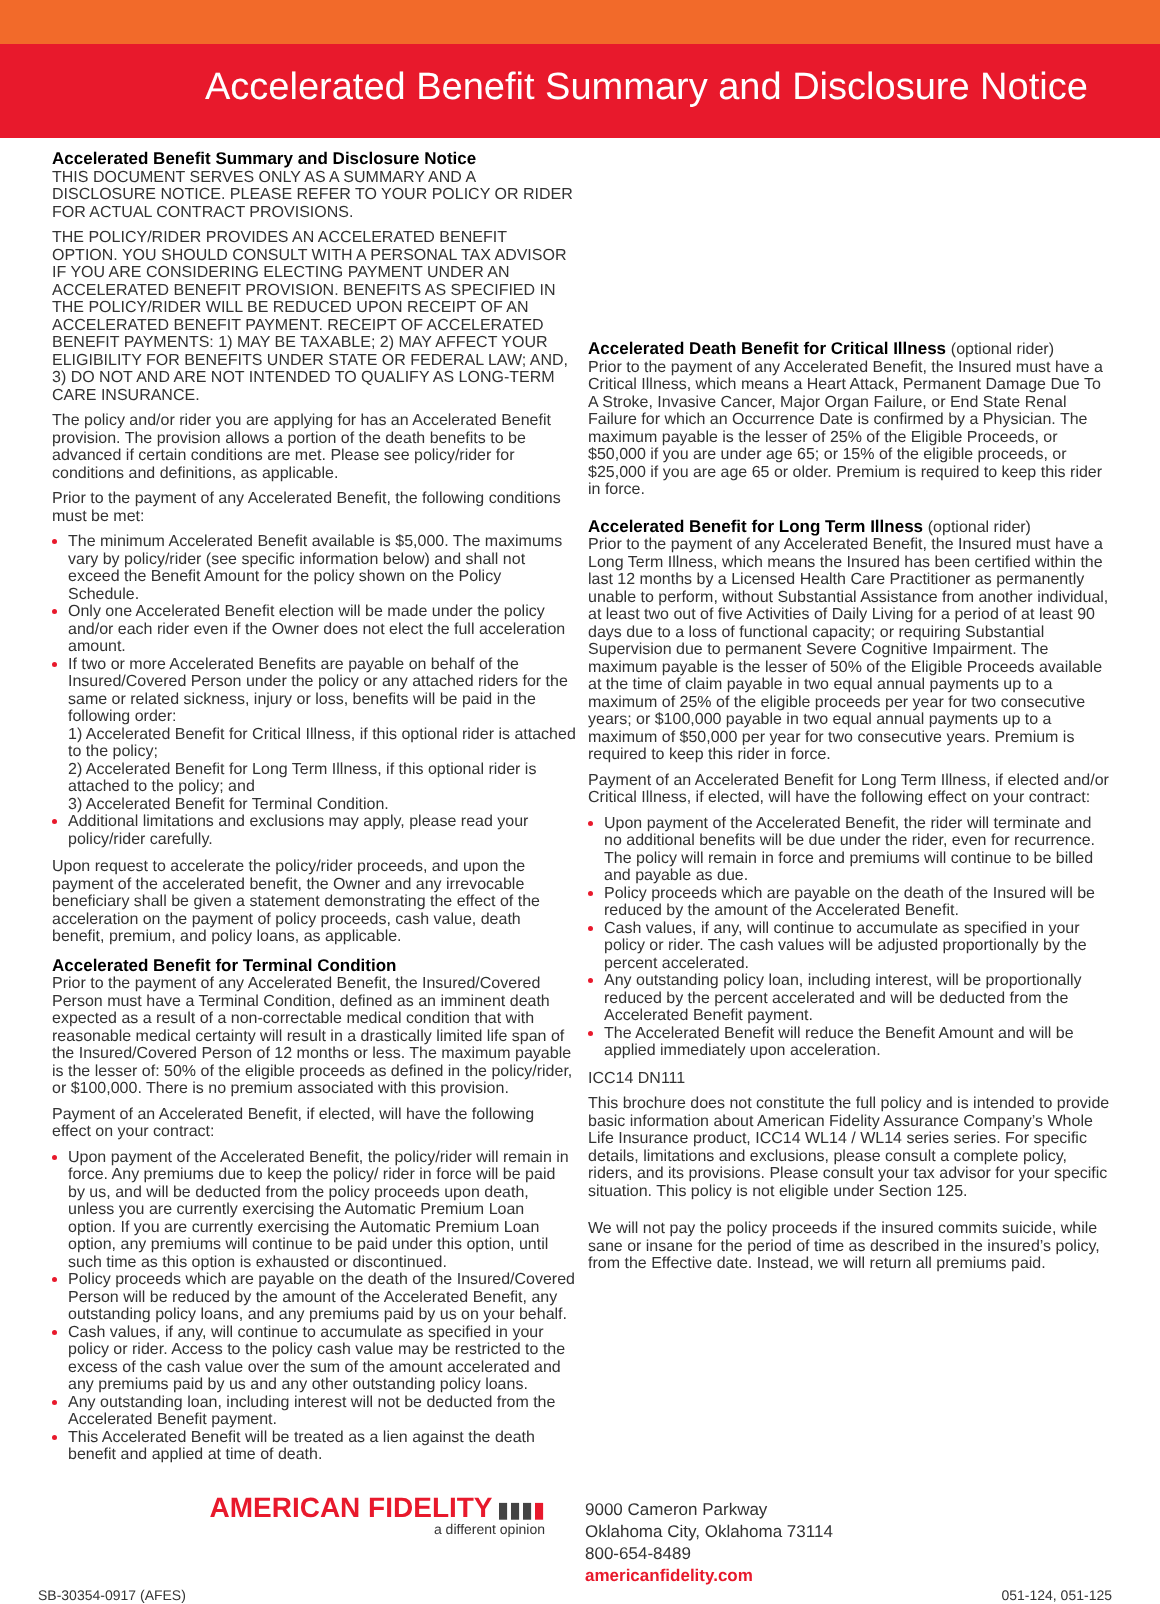Accelerated Benefit Summary and Disclosure Notice
Accelerated Benefit Summary and Disclosure Notice
THIS DOCUMENT SERVES ONLY AS A SUMMARY AND A DISCLOSURE NOTICE. PLEASE REFER TO YOUR POLICY OR RIDER FOR ACTUAL CONTRACT PROVISIONS.
THE POLICY/RIDER PROVIDES AN ACCELERATED BENEFIT OPTION. YOU SHOULD CONSULT WITH A PERSONAL TAX ADVISOR IF YOU ARE CONSIDERING ELECTING PAYMENT UNDER AN ACCELERATED BENEFIT PROVISION. BENEFITS AS SPECIFIED IN THE POLICY/RIDER WILL BE REDUCED UPON RECEIPT OF AN ACCELERATED BENEFIT PAYMENT. RECEIPT OF ACCELERATED BENEFIT PAYMENTS: 1) MAY BE TAXABLE; 2) MAY AFFECT YOUR ELIGIBILITY FOR BENEFITS UNDER STATE OR FEDERAL LAW; AND, 3) DO NOT AND ARE NOT INTENDED TO QUALIFY AS LONG-TERM CARE INSURANCE.
The policy and/or rider you are applying for has an Accelerated Benefit provision. The provision allows a portion of the death benefits to be advanced if certain conditions are met. Please see policy/rider for conditions and definitions, as applicable.
Prior to the payment of any Accelerated Benefit, the following conditions must be met:
The minimum Accelerated Benefit available is $5,000. The maximums vary by policy/rider (see specific information below) and shall not exceed the Benefit Amount for the policy shown on the Policy Schedule.
Only one Accelerated Benefit election will be made under the policy and/or each rider even if the Owner does not elect the full acceleration amount.
If two or more Accelerated Benefits are payable on behalf of the Insured/Covered Person under the policy or any attached riders for the same or related sickness, injury or loss, benefits will be paid in the following order:
1) Accelerated Benefit for Critical Illness, if this optional rider is attached to the policy;
2) Accelerated Benefit for Long Term Illness, if this optional rider is attached to the policy; and
3) Accelerated Benefit for Terminal Condition.
Additional limitations and exclusions may apply, please read your policy/rider carefully.
Upon request to accelerate the policy/rider proceeds, and upon the payment of the accelerated benefit, the Owner and any irrevocable beneficiary shall be given a statement demonstrating the effect of the acceleration on the payment of policy proceeds, cash value, death benefit, premium, and policy loans, as applicable.
Accelerated Benefit for Terminal Condition
Prior to the payment of any Accelerated Benefit, the Insured/Covered Person must have a Terminal Condition, defined as an imminent death expected as a result of a non-correctable medical condition that with reasonable medical certainty will result in a drastically limited life span of the Insured/Covered Person of 12 months or less. The maximum payable is the lesser of: 50% of the eligible proceeds as defined in the policy/rider, or $100,000. There is no premium associated with this provision.
Payment of an Accelerated Benefit, if elected, will have the following effect on your contract:
Upon payment of the Accelerated Benefit, the policy/rider will remain in force. Any premiums due to keep the policy/ rider in force will be paid by us, and will be deducted from the policy proceeds upon death, unless you are currently exercising the Automatic Premium Loan option. If you are currently exercising the Automatic Premium Loan option, any premiums will continue to be paid under this option, until such time as this option is exhausted or discontinued.
Policy proceeds which are payable on the death of the Insured/Covered Person will be reduced by the amount of the Accelerated Benefit, any outstanding policy loans, and any premiums paid by us on your behalf.
Cash values, if any, will continue to accumulate as specified in your policy or rider. Access to the policy cash value may be restricted to the excess of the cash value over the sum of the amount accelerated and any premiums paid by us and any other outstanding policy loans.
Any outstanding loan, including interest will not be deducted from the Accelerated Benefit payment.
This Accelerated Benefit will be treated as a lien against the death benefit and applied at time of death.
Accelerated Death Benefit for Critical Illness (optional rider)
Prior to the payment of any Accelerated Benefit, the Insured must have a Critical Illness, which means a Heart Attack, Permanent Damage Due To A Stroke, Invasive Cancer, Major Organ Failure, or End State Renal Failure for which an Occurrence Date is confirmed by a Physician. The maximum payable is the lesser of 25% of the Eligible Proceeds, or $50,000 if you are under age 65; or 15% of the eligible proceeds, or $25,000 if you are age 65 or older. Premium is required to keep this rider in force.
Accelerated Benefit for Long Term Illness (optional rider)
Prior to the payment of any Accelerated Benefit, the Insured must have a Long Term Illness, which means the Insured has been certified within the last 12 months by a Licensed Health Care Practitioner as permanently unable to perform, without Substantial Assistance from another individual, at least two out of five Activities of Daily Living for a period of at least 90 days due to a loss of functional capacity; or requiring Substantial Supervision due to permanent Severe Cognitive Impairment. The maximum payable is the lesser of 50% of the Eligible Proceeds available at the time of claim payable in two equal annual payments up to a maximum of 25% of the eligible proceeds per year for two consecutive years; or $100,000 payable in two equal annual payments up to a maximum of $50,000 per year for two consecutive years. Premium is required to keep this rider in force.
Payment of an Accelerated Benefit for Long Term Illness, if elected and/or Critical Illness, if elected, will have the following effect on your contract:
Upon payment of the Accelerated Benefit, the rider will terminate and no additional benefits will be due under the rider, even for recurrence. The policy will remain in force and premiums will continue to be billed and payable as due.
Policy proceeds which are payable on the death of the Insured will be reduced by the amount of the Accelerated Benefit.
Cash values, if any, will continue to accumulate as specified in your policy or rider. The cash values will be adjusted proportionally by the percent accelerated.
Any outstanding policy loan, including interest, will be proportionally reduced by the percent accelerated and will be deducted from the Accelerated Benefit payment.
The Accelerated Benefit will reduce the Benefit Amount and will be applied immediately upon acceleration.
ICC14 DN111
This brochure does not constitute the full policy and is intended to provide basic information about American Fidelity Assurance Company’s Whole Life Insurance product, ICC14 WL14 / WL14 series series. For specific details, limitations and exclusions, please consult a complete policy, riders, and its provisions. Please consult your tax advisor for your specific situation. This policy is not eligible under Section 125.
We will not pay the policy proceeds if the insured commits suicide, while sane or insane for the period of time as described in the insured’s policy, from the Effective date. Instead, we will return all premiums paid.
AMERICAN FIDELITY ▮▮▮▮
a different opinion
9000 Cameron Parkway
Oklahoma City, Oklahoma 73114
800-654-8489
americanfidelity.com
SB-30354-0917 (AFES) 051-124, 051-125